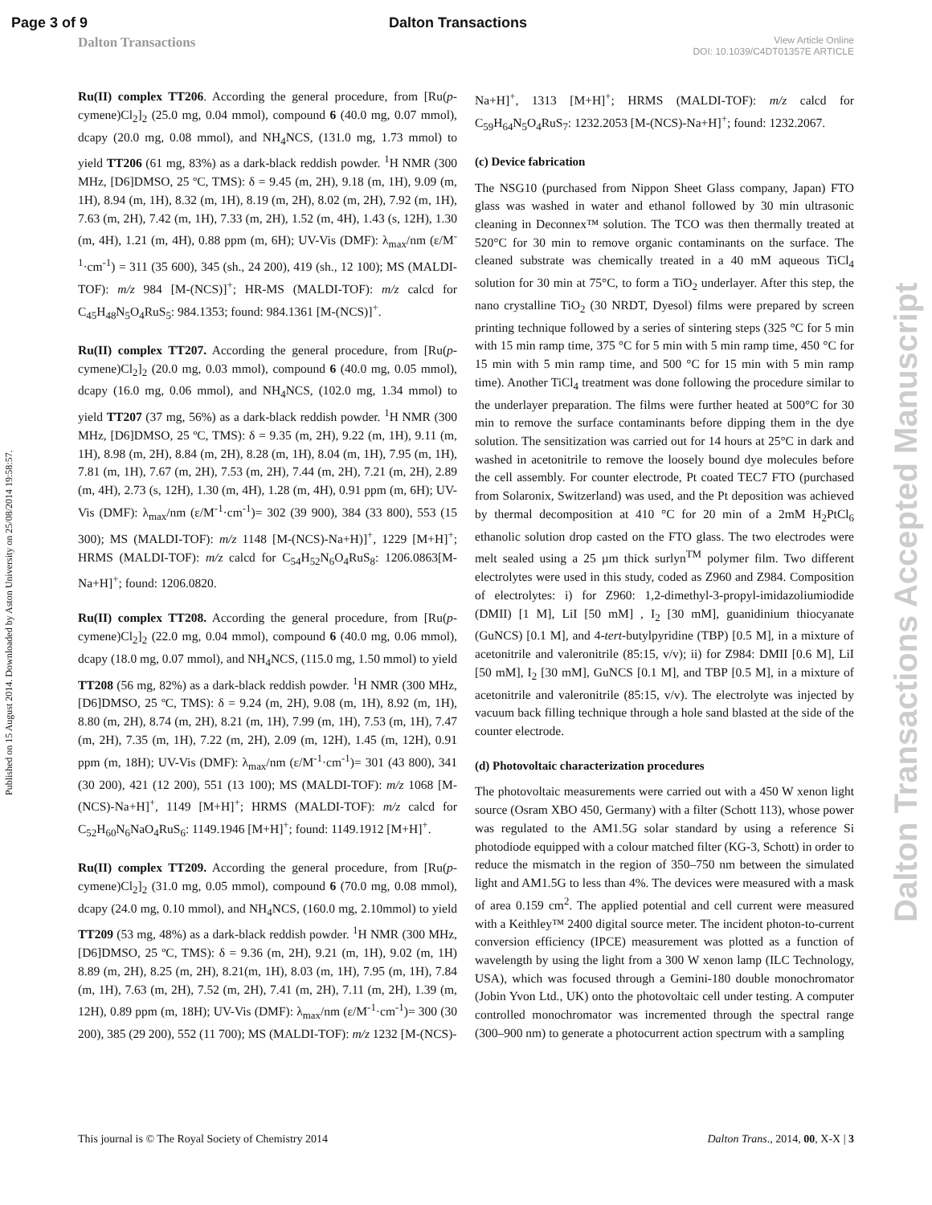Page 3 of 9 Dalton Transactions
Dalton Transactions View Article Online
DOI: 10.1039/C4DT01357E ARTICLE
Published on 15 August 2014. Downloaded by Aston University on 25/08/2014 19:58:57.
Dalton Transactions Accepted Manuscript
Ru(II) complex TT206. According the general procedure, from [Ru(p-cymene)Cl<sub>2</sub>]<sub>2</sub> (25.0 mg, 0.04 mmol), compound 6 (40.0 mg, 0.07 mmol), dcapy (20.0 mg, 0.08 mmol), and NH<sub>4</sub>NCS, (131.0 mg, 1.73 mmol) to yield TT206 (61 mg, 83%) as a dark-black reddish powder. <sup>1</sup>H NMR (300 MHz, [D6]DMSO, 25 ºC, TMS): δ = 9.45 (m, 2H), 9.18 (m, 1H), 9.09 (m, 1H), 8.94 (m, 1H), 8.32 (m, 1H), 8.19 (m, 2H), 8.02 (m, 2H), 7.92 (m, 1H), 7.63 (m, 2H), 7.42 (m, 1H), 7.33 (m, 2H), 1.52 (m, 4H), 1.43 (s, 12H), 1.30 (m, 4H), 1.21 (m, 4H), 0.88 ppm (m, 6H); UV-Vis (DMF): λ<sub>max</sub>/nm (ε/M<sup>-1</sup>·cm<sup>-1</sup>) = 311 (35 600), 345 (sh., 24 200), 419 (sh., 12 100); MS (MALDI-TOF): m/z 984 [M-(NCS)]<sup>+</sup>; HR-MS (MALDI-TOF): m/z calcd for C<sub>45</sub>H<sub>48</sub>N<sub>5</sub>O<sub>4</sub>RuS<sub>5</sub>: 984.1353; found: 984.1361 [M-(NCS)]<sup>+</sup>.
Ru(II) complex TT207. According the general procedure, from [Ru(p-cymene)Cl<sub>2</sub>]<sub>2</sub> (20.0 mg, 0.03 mmol), compound 6 (40.0 mg, 0.05 mmol), dcapy (16.0 mg, 0.06 mmol), and NH<sub>4</sub>NCS, (102.0 mg, 1.34 mmol) to yield TT207 (37 mg, 56%) as a dark-black reddish powder. <sup>1</sup>H NMR (300 MHz, [D6]DMSO, 25 ºC, TMS): δ = 9.35 (m, 2H), 9.22 (m, 1H), 9.11 (m, 1H), 8.98 (m, 2H), 8.84 (m, 2H), 8.28 (m, 1H), 8.04 (m, 1H), 7.95 (m, 1H), 7.81 (m, 1H), 7.67 (m, 2H), 7.53 (m, 2H), 7.44 (m, 2H), 7.21 (m, 2H), 2.89 (m, 4H), 2.73 (s, 12H), 1.30 (m, 4H), 1.28 (m, 4H), 0.91 ppm (m, 6H); UV-Vis (DMF): λ<sub>max</sub>/nm (ε/M<sup>-1</sup>·cm<sup>-1</sup>)= 302 (39 900), 384 (33 800), 553 (15 300); MS (MALDI-TOF): m/z 1148 [M-(NCS)-Na+H)]<sup>+</sup>, 1229 [M+H]<sup>+</sup>; HRMS (MALDI-TOF): m/z calcd for C<sub>54</sub>H<sub>52</sub>N<sub>6</sub>O<sub>4</sub>RuS<sub>8</sub>: 1206.0863[M-Na+H]<sup>+</sup>; found: 1206.0820.
Ru(II) complex TT208. According the general procedure, from [Ru(p-cymene)Cl<sub>2</sub>]<sub>2</sub> (22.0 mg, 0.04 mmol), compound 6 (40.0 mg, 0.06 mmol), dcapy (18.0 mg, 0.07 mmol), and NH<sub>4</sub>NCS, (115.0 mg, 1.50 mmol) to yield TT208 (56 mg, 82%) as a dark-black reddish powder. <sup>1</sup>H NMR (300 MHz, [D6]DMSO, 25 ºC, TMS): δ = 9.24 (m, 2H), 9.08 (m, 1H), 8.92 (m, 1H), 8.80 (m, 2H), 8.74 (m, 2H), 8.21 (m, 1H), 7.99 (m, 1H), 7.53 (m, 1H), 7.47 (m, 2H), 7.35 (m, 1H), 7.22 (m, 2H), 2.09 (m, 12H), 1.45 (m, 12H), 0.91 ppm (m, 18H); UV-Vis (DMF): λ<sub>max</sub>/nm (ε/M<sup>-1</sup>·cm<sup>-1</sup>)= 301 (43 800), 341 (30 200), 421 (12 200), 551 (13 100); MS (MALDI-TOF): m/z 1068 [M-(NCS)-Na+H]<sup>+</sup>, 1149 [M+H]<sup>+</sup>; HRMS (MALDI-TOF): m/z calcd for C<sub>52</sub>H<sub>60</sub>N<sub>6</sub>NaO<sub>4</sub>RuS<sub>6</sub>: 1149.1946 [M+H]<sup>+</sup>; found: 1149.1912 [M+H]<sup>+</sup>.
Ru(II) complex TT209. According the general procedure, from [Ru(p-cymene)Cl<sub>2</sub>]<sub>2</sub> (31.0 mg, 0.05 mmol), compound 6 (70.0 mg, 0.08 mmol), dcapy (24.0 mg, 0.10 mmol), and NH<sub>4</sub>NCS, (160.0 mg, 2.10mmol) to yield TT209 (53 mg, 48%) as a dark-black reddish powder. <sup>1</sup>H NMR (300 MHz, [D6]DMSO, 25 ºC, TMS): δ = 9.36 (m, 2H), 9.21 (m, 1H), 9.02 (m, 1H) 8.89 (m, 2H), 8.25 (m, 2H), 8.21(m, 1H), 8.03 (m, 1H), 7.95 (m, 1H), 7.84 (m, 1H), 7.63 (m, 2H), 7.52 (m, 2H), 7.41 (m, 2H), 7.11 (m, 2H), 1.39 (m, 12H), 0.89 ppm (m, 18H); UV-Vis (DMF): λ<sub>max</sub>/nm (ε/M<sup>-1</sup>·cm<sup>-1</sup>)= 300 (30 200), 385 (29 200), 552 (11 700); MS (MALDI-TOF): m/z 1232 [M-(NCS)-
Na+H]<sup>+</sup>, 1313 [M+H]<sup>+</sup>; HRMS (MALDI-TOF): m/z calcd for C<sub>59</sub>H<sub>64</sub>N<sub>5</sub>O<sub>4</sub>RuS<sub>7</sub>: 1232.2053 [M-(NCS)-Na+H]<sup>+</sup>; found: 1232.2067.
(c) Device fabrication
The NSG10 (purchased from Nippon Sheet Glass company, Japan) FTO glass was washed in water and ethanol followed by 30 min ultrasonic cleaning in Deconnex™ solution. The TCO was then thermally treated at 520°C for 30 min to remove organic contaminants on the surface. The cleaned substrate was chemically treated in a 40 mM aqueous TiCl<sub>4</sub> solution for 30 min at 75°C, to form a TiO<sub>2</sub> underlayer. After this step, the nano crystalline TiO<sub>2</sub> (30 NRDT, Dyesol) films were prepared by screen printing technique followed by a series of sintering steps (325 °C for 5 min with 15 min ramp time, 375 °C for 5 min with 5 min ramp time, 450 °C for 15 min with 5 min ramp time, and 500 °C for 15 min with 5 min ramp time). Another TiCl<sub>4</sub> treatment was done following the procedure similar to the underlayer preparation. The films were further heated at 500°C for 30 min to remove the surface contaminants before dipping them in the dye solution. The sensitization was carried out for 14 hours at 25°C in dark and washed in acetonitrile to remove the loosely bound dye molecules before the cell assembly. For counter electrode, Pt coated TEC7 FTO (purchased from Solaronix, Switzerland) was used, and the Pt deposition was achieved by thermal decomposition at 410 °C for 20 min of a 2mM H<sub>2</sub>PtCl<sub>6</sub> ethanolic solution drop casted on the FTO glass. The two electrodes were melt sealed using a 25 µm thick surlyn<sup>TM</sup> polymer film. Two different electrolytes were used in this study, coded as Z960 and Z984. Composition of electrolytes: i) for Z960: 1,2-dimethyl-3-propyl-imidazoliumiodide (DMII) [1 M], LiI [50 mM] , I<sub>2</sub> [30 mM], guanidinium thiocyanate (GuNCS) [0.1 M], and 4-tert-butylpyridine (TBP) [0.5 M], in a mixture of acetonitrile and valeronitrile (85:15, v/v); ii) for Z984: DMII [0.6 M], LiI [50 mM], I<sub>2</sub> [30 mM], GuNCS [0.1 M], and TBP [0.5 M], in a mixture of acetonitrile and valeronitrile (85:15, v/v). The electrolyte was injected by vacuum back filling technique through a hole sand blasted at the side of the counter electrode.
(d) Photovoltaic characterization procedures
The photovoltaic measurements were carried out with a 450 W xenon light source (Osram XBO 450, Germany) with a filter (Schott 113), whose power was regulated to the AM1.5G solar standard by using a reference Si photodiode equipped with a colour matched filter (KG-3, Schott) in order to reduce the mismatch in the region of 350–750 nm between the simulated light and AM1.5G to less than 4%. The devices were measured with a mask of area 0.159 cm<sup>2</sup>. The applied potential and cell current were measured with a Keithley™ 2400 digital source meter. The incident photon-to-current conversion efficiency (IPCE) measurement was plotted as a function of wavelength by using the light from a 300 W xenon lamp (ILC Technology, USA), which was focused through a Gemini-180 double monochromator (Jobin Yvon Ltd., UK) onto the photovoltaic cell under testing. A computer controlled monochromator was incremented through the spectral range (300–900 nm) to generate a photocurrent action spectrum with a sampling
This journal is © The Royal Society of Chemistry 2014 Dalton Trans., 2014, 00, X-X | 3